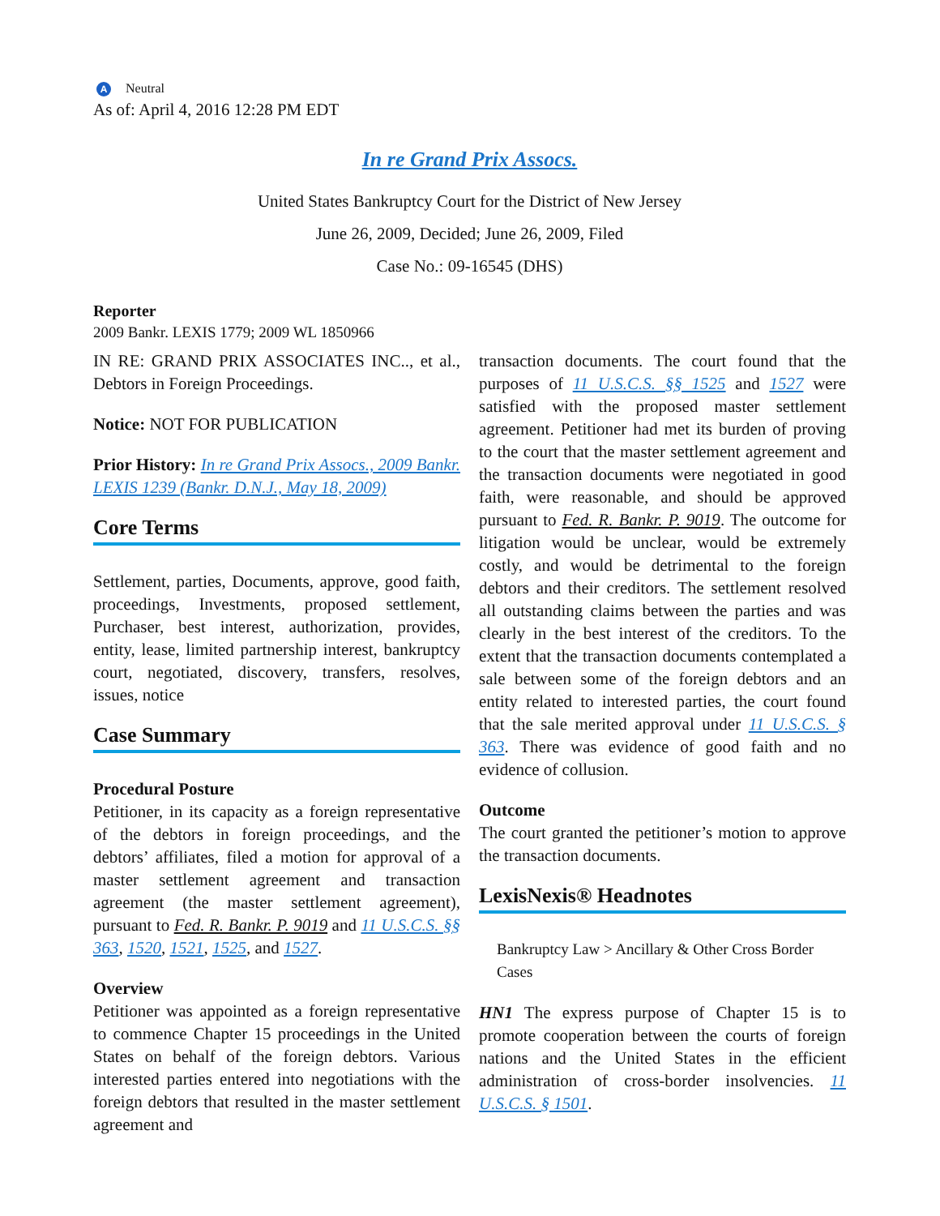A Neutral
As of: April 4, 2016 12:28 PM EDT
In re Grand Prix Assocs.
United States Bankruptcy Court for the District of New Jersey
June 26, 2009, Decided; June 26, 2009, Filed
Case No.: 09-16545 (DHS)
Reporter
2009 Bankr. LEXIS 1779; 2009 WL 1850966
IN RE: GRAND PRIX ASSOCIATES INC.., et al., Debtors in Foreign Proceedings.
Notice: NOT FOR PUBLICATION
Prior History: In re Grand Prix Assocs., 2009 Bankr. LEXIS 1239 (Bankr. D.N.J., May 18, 2009)
Core Terms
Settlement, parties, Documents, approve, good faith, proceedings, Investments, proposed settlement, Purchaser, best interest, authorization, provides, entity, lease, limited partnership interest, bankruptcy court, negotiated, discovery, transfers, resolves, issues, notice
Case Summary
Procedural Posture
Petitioner, in its capacity as a foreign representative of the debtors in foreign proceedings, and the debtors’ affiliates, filed a motion for approval of a master settlement agreement and transaction agreement (the master settlement agreement), pursuant to Fed. R. Bankr. P. 9019 and 11 U.S.C.S. §§ 363, 1520, 1521, 1525, and 1527.
Overview
Petitioner was appointed as a foreign representative to commence Chapter 15 proceedings in the United States on behalf of the foreign debtors. Various interested parties entered into negotiations with the foreign debtors that resulted in the master settlement agreement and
transaction documents. The court found that the purposes of 11 U.S.C.S. §§ 1525 and 1527 were satisfied with the proposed master settlement agreement. Petitioner had met its burden of proving to the court that the master settlement agreement and the transaction documents were negotiated in good faith, were reasonable, and should be approved pursuant to Fed. R. Bankr. P. 9019. The outcome for litigation would be unclear, would be extremely costly, and would be detrimental to the foreign debtors and their creditors. The settlement resolved all outstanding claims between the parties and was clearly in the best interest of the creditors. To the extent that the transaction documents contemplated a sale between some of the foreign debtors and an entity related to interested parties, the court found that the sale merited approval under 11 U.S.C.S. § 363. There was evidence of good faith and no evidence of collusion.
Outcome
The court granted the petitioner’s motion to approve the transaction documents.
LexisNexis® Headnotes
Bankruptcy Law > Ancillary & Other Cross Border Cases
HN1 The express purpose of Chapter 15 is to promote cooperation between the courts of foreign nations and the United States in the efficient administration of cross-border insolvencies. 11 U.S.C.S. § 1501.